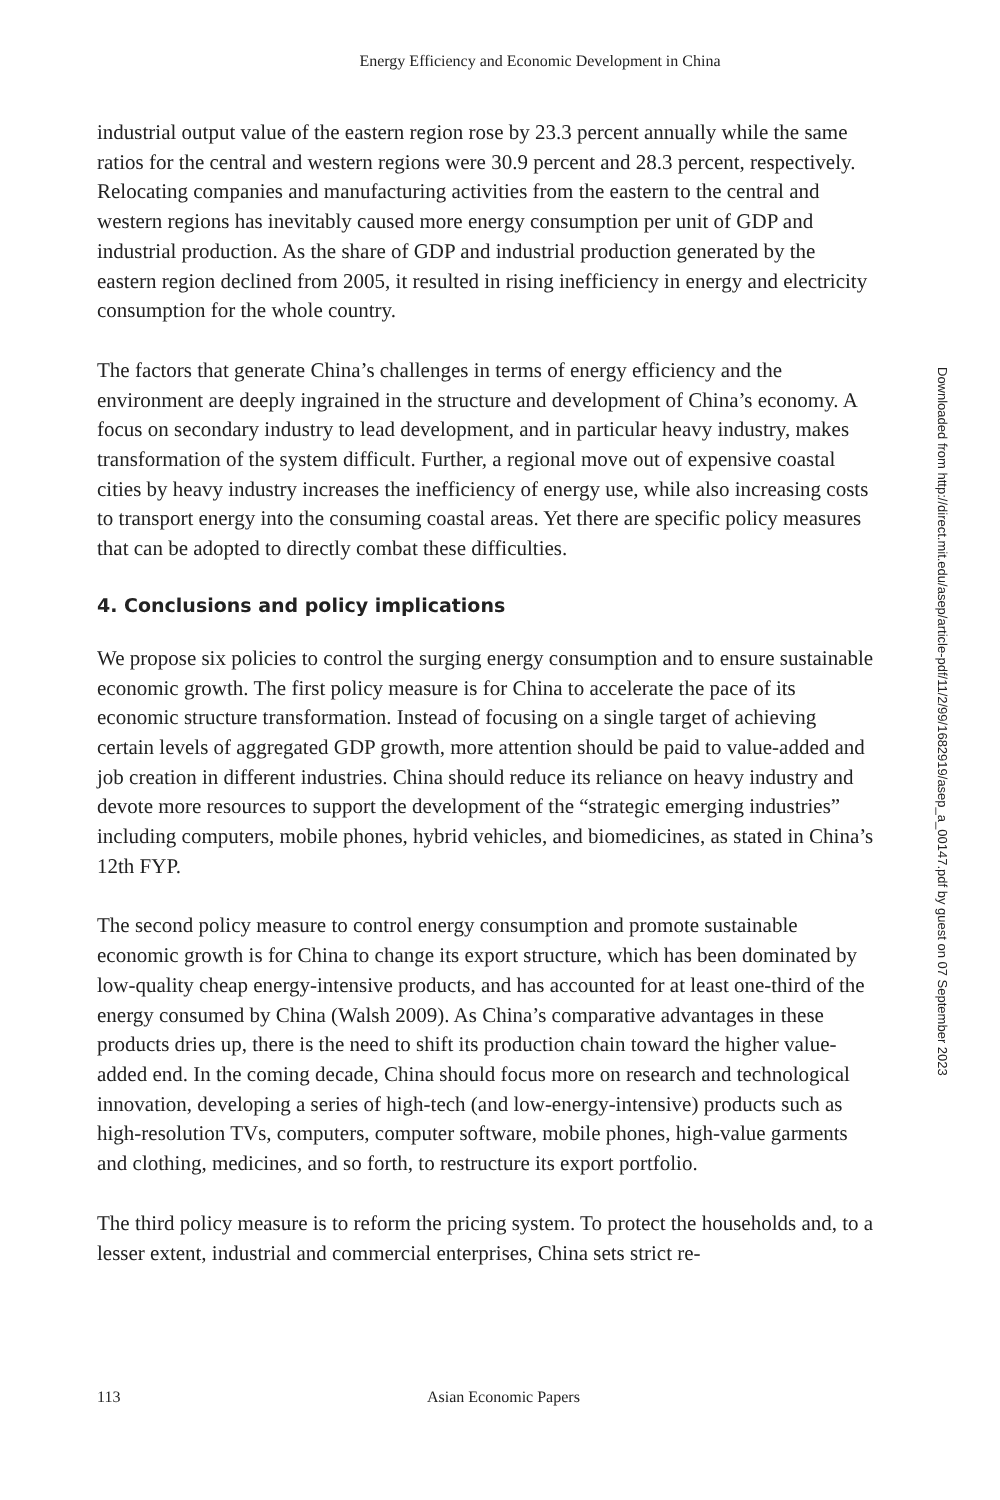Energy Efficiency and Economic Development in China
industrial output value of the eastern region rose by 23.3 percent annually while the same ratios for the central and western regions were 30.9 percent and 28.3 percent, respectively. Relocating companies and manufacturing activities from the eastern to the central and western regions has inevitably caused more energy consumption per unit of GDP and industrial production. As the share of GDP and industrial production generated by the eastern region declined from 2005, it resulted in rising inefficiency in energy and electricity consumption for the whole country.
The factors that generate China’s challenges in terms of energy efficiency and the environment are deeply ingrained in the structure and development of China’s economy. A focus on secondary industry to lead development, and in particular heavy industry, makes transformation of the system difficult. Further, a regional move out of expensive coastal cities by heavy industry increases the inefficiency of energy use, while also increasing costs to transport energy into the consuming coastal areas. Yet there are specific policy measures that can be adopted to directly combat these difficulties.
4. Conclusions and policy implications
We propose six policies to control the surging energy consumption and to ensure sustainable economic growth. The first policy measure is for China to accelerate the pace of its economic structure transformation. Instead of focusing on a single target of achieving certain levels of aggregated GDP growth, more attention should be paid to value-added and job creation in different industries. China should reduce its reliance on heavy industry and devote more resources to support the development of the “strategic emerging industries” including computers, mobile phones, hybrid vehicles, and biomedicines, as stated in China’s 12th FYP.
The second policy measure to control energy consumption and promote sustainable economic growth is for China to change its export structure, which has been dominated by low-quality cheap energy-intensive products, and has accounted for at least one-third of the energy consumed by China (Walsh 2009). As China’s comparative advantages in these products dries up, there is the need to shift its production chain toward the higher value-added end. In the coming decade, China should focus more on research and technological innovation, developing a series of high-tech (and low-energy-intensive) products such as high-resolution TVs, computers, computer software, mobile phones, high-value garments and clothing, medicines, and so forth, to restructure its export portfolio.
The third policy measure is to reform the pricing system. To protect the households and, to a lesser extent, industrial and commercial enterprises, China sets strict re-
113 Asian Economic Papers
Downloaded from http://direct.mit.edu/asep/article-pdf/11/2/99/1682919/asep_a_00147.pdf by guest on 07 September 2023